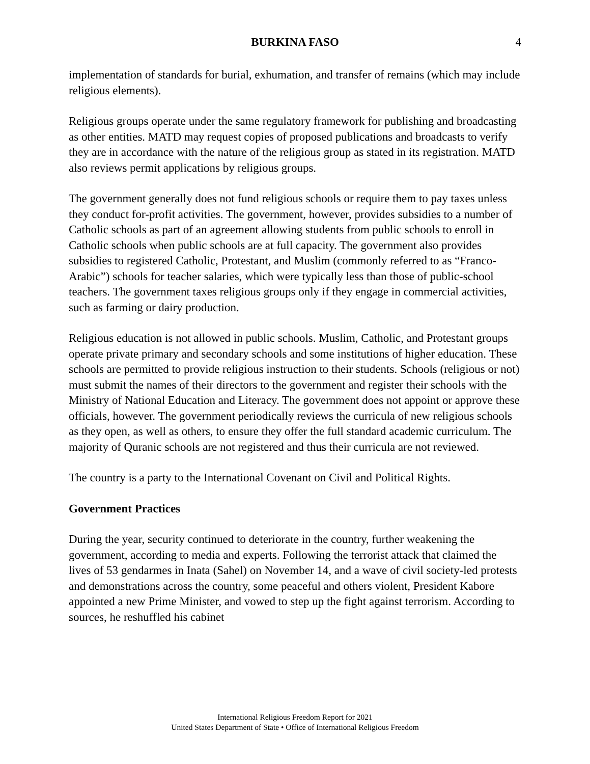BURKINA FASO 4
implementation of standards for burial, exhumation, and transfer of remains (which may include religious elements).
Religious groups operate under the same regulatory framework for publishing and broadcasting as other entities. MATD may request copies of proposed publications and broadcasts to verify they are in accordance with the nature of the religious group as stated in its registration. MATD also reviews permit applications by religious groups.
The government generally does not fund religious schools or require them to pay taxes unless they conduct for-profit activities. The government, however, provides subsidies to a number of Catholic schools as part of an agreement allowing students from public schools to enroll in Catholic schools when public schools are at full capacity. The government also provides subsidies to registered Catholic, Protestant, and Muslim (commonly referred to as “Franco-Arabic”) schools for teacher salaries, which were typically less than those of public-school teachers. The government taxes religious groups only if they engage in commercial activities, such as farming or dairy production.
Religious education is not allowed in public schools. Muslim, Catholic, and Protestant groups operate private primary and secondary schools and some institutions of higher education. These schools are permitted to provide religious instruction to their students. Schools (religious or not) must submit the names of their directors to the government and register their schools with the Ministry of National Education and Literacy. The government does not appoint or approve these officials, however. The government periodically reviews the curricula of new religious schools as they open, as well as others, to ensure they offer the full standard academic curriculum. The majority of Quranic schools are not registered and thus their curricula are not reviewed.
The country is a party to the International Covenant on Civil and Political Rights.
Government Practices
During the year, security continued to deteriorate in the country, further weakening the government, according to media and experts. Following the terrorist attack that claimed the lives of 53 gendarmes in Inata (Sahel) on November 14, and a wave of civil society-led protests and demonstrations across the country, some peaceful and others violent, President Kabore appointed a new Prime Minister, and vowed to step up the fight against terrorism. According to sources, he reshuffled his cabinet
International Religious Freedom Report for 2021
United States Department of State • Office of International Religious Freedom